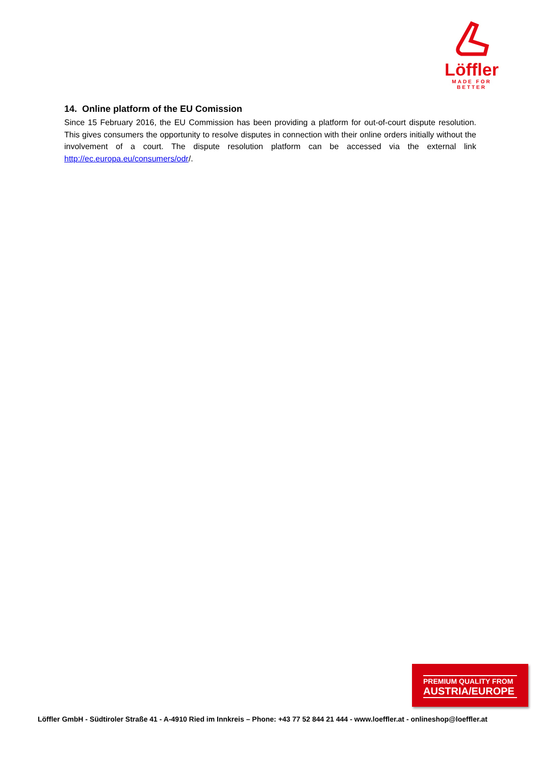Löffler
MADE FOR BETTER
14. Online platform of the EU Comission
Since 15 February 2016, the EU Commission has been providing a platform for out-of-court dispute resolution. This gives consumers the opportunity to resolve disputes in connection with their online orders initially without the involvement of a court. The dispute resolution platform can be accessed via the external link http://ec.europa.eu/consumers/odr/.
PREMIUM QUALITY FROM
AUSTRIA/EUROPE
Löffler GmbH - Südtiroler Straße 41 - A-4910 Ried im Innkreis – Phone: +43 77 52 844 21 444 - www.loeffler.at - onlineshop@loeffler.at